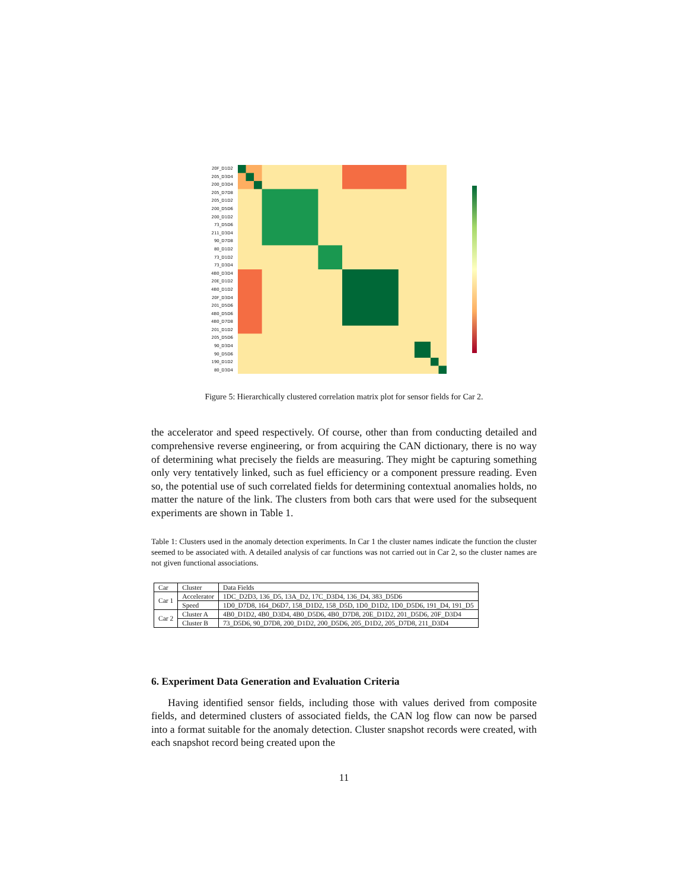20F_D1D2
205_D3D4
200_D3D4
205_D7D8
205_D1D2
200_D5D6
200_D1D2
73_D5D6
211_D3D4
90_D7D8
80_D1D2
73_D1D2
73_D3D4
4B0_D3D4
20E_D1D2
4B0_D1D2
20F_D3D4
201_D5D6
4B0_D5D6
4B0_D7D8
201_D1D2
205_D5D6
90_D3D4
90_D5D6
190_D1D2
80_D3D4
Figure 5: Hierarchically clustered correlation matrix plot for sensor fields for Car 2.
the accelerator and speed respectively. Of course, other than from conducting detailed and comprehensive reverse engineering, or from acquiring the CAN dictionary, there is no way of determining what precisely the fields are measuring. They might be capturing something only very tentatively linked, such as fuel efficiency or a component pressure reading. Even so, the potential use of such correlated fields for determining contextual anomalies holds, no matter the nature of the link. The clusters from both cars that were used for the subsequent experiments are shown in Table 1.
Table 1: Clusters used in the anomaly detection experiments. In Car 1 the cluster names indicate the function the cluster seemed to be associated with. A detailed analysis of car functions was not carried out in Car 2, so the cluster names are not given functional associations.
| Car | Cluster | Data Fields |
| Car 1 | Accelerator | 1DC_D2D3, 136_D5, 13A_D2, 17C_D3D4, 136_D4, 383_D5D6 |
| | Speed | 1D0_D7D8, 164_D6D7, 158_D1D2, 158_D5D, 1D0_D1D2, 1D0_D5D6, 191_D4, 191_D5 |
| Car 2 | Cluster A | 4B0_D1D2, 4B0_D3D4, 4B0_D5D6, 4B0_D7D8, 20E_D1D2, 201_D5D6, 20F_D3D4 |
| | Cluster B | 73_D5D6, 90_D7D8, 200_D1D2, 200_D5D6, 205_D1D2, 205_D7D8, 211_D3D4 |
6. Experiment Data Generation and Evaluation Criteria
Having identified sensor fields, including those with values derived from composite fields, and determined clusters of associated fields, the CAN log flow can now be parsed into a format suitable for the anomaly detection. Cluster snapshot records were created, with each snapshot record being created upon the
11